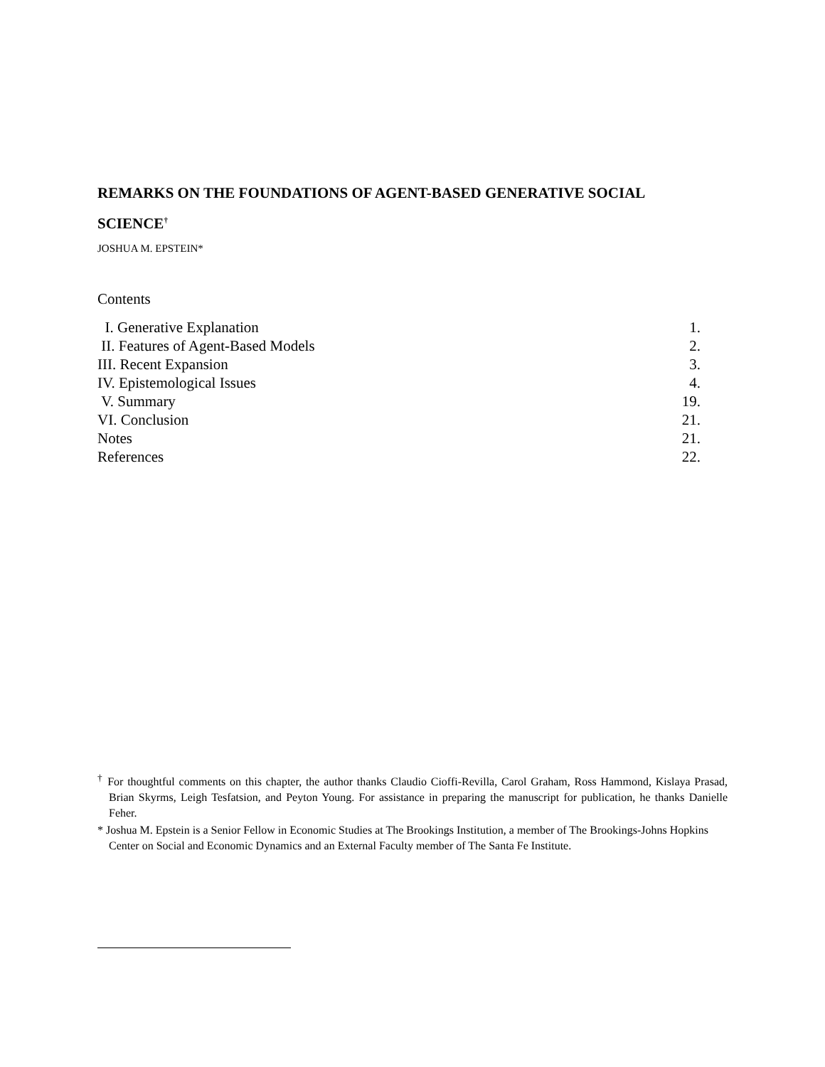REMARKS ON THE FOUNDATIONS OF AGENT-BASED GENERATIVE SOCIAL SCIENCE<sup>†</sup>
JOSHUA M. EPSTEIN*
Contents
| I. Generative Explanation | 1. |
| II. Features of Agent-Based Models | 2. |
| III. Recent Expansion | 3. |
| IV. Epistemological Issues | 4. |
| V. Summary | 19. |
| VI. Conclusion | 21. |
| Notes | 21. |
| References | 22. |
<sup>†</sup> For thoughtful comments on this chapter, the author thanks Claudio Cioffi-Revilla, Carol Graham, Ross Hammond, Kislaya Prasad, Brian Skyrms, Leigh Tesfatsion, and Peyton Young. For assistance in preparing the manuscript for publication, he thanks Danielle Feher.
* Joshua M. Epstein is a Senior Fellow in Economic Studies at The Brookings Institution, a member of The Brookings-Johns Hopkins Center on Social and Economic Dynamics and an External Faculty member of The Santa Fe Institute.